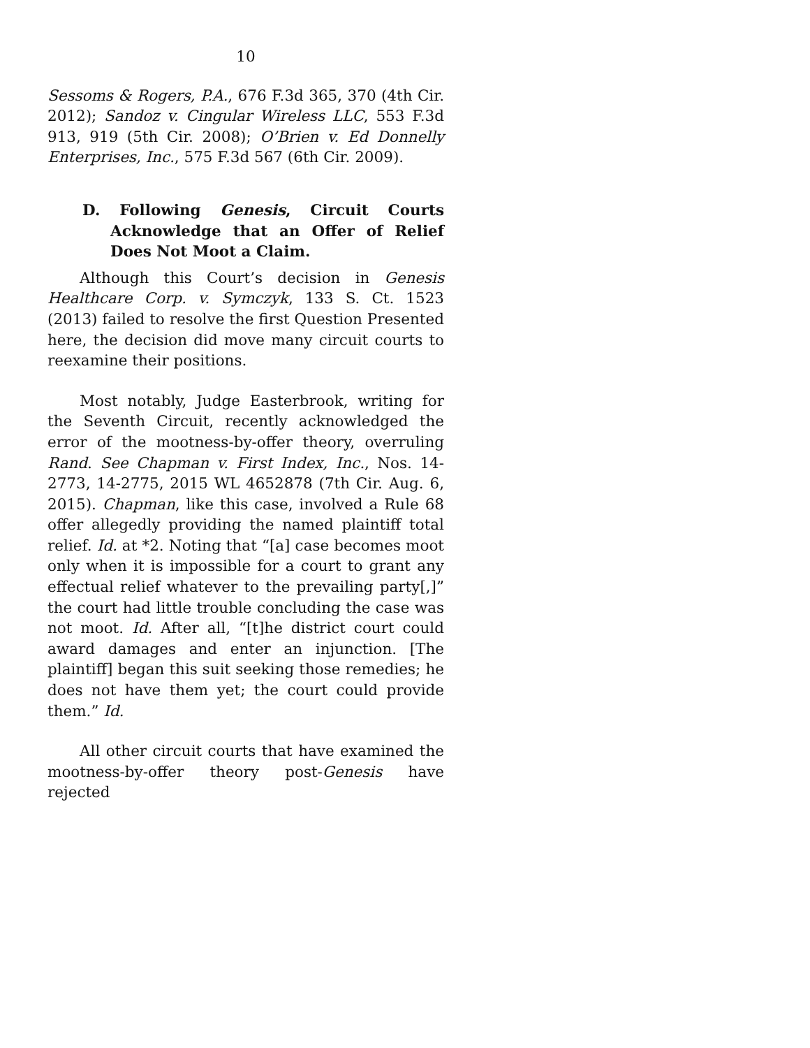10
Sessoms & Rogers, P.A., 676 F.3d 365, 370 (4th Cir. 2012); Sandoz v. Cingular Wireless LLC, 553 F.3d 913, 919 (5th Cir. 2008); O’Brien v. Ed Donnelly Enterprises, Inc., 575 F.3d 567 (6th Cir. 2009).
D. Following Genesis, Circuit Courts Acknowledge that an Offer of Relief Does Not Moot a Claim.
Although this Court’s decision in Genesis Healthcare Corp. v. Symczyk, 133 S. Ct. 1523 (2013) failed to resolve the first Question Presented here, the decision did move many circuit courts to reexamine their positions.
Most notably, Judge Easterbrook, writing for the Seventh Circuit, recently acknowledged the error of the mootness-by-offer theory, overruling Rand. See Chapman v. First Index, Inc., Nos. 14-2773, 14-2775, 2015 WL 4652878 (7th Cir. Aug. 6, 2015). Chapman, like this case, involved a Rule 68 offer allegedly providing the named plaintiff total relief. Id. at *2. Noting that “[a] case becomes moot only when it is impossible for a court to grant any effectual relief whatever to the prevailing party[,]” the court had little trouble concluding the case was not moot. Id. After all, “[t]he district court could award damages and enter an injunction. [The plaintiff] began this suit seeking those remedies; he does not have them yet; the court could provide them.” Id.
All other circuit courts that have examined the mootness-by-offer theory post-Genesis have rejected